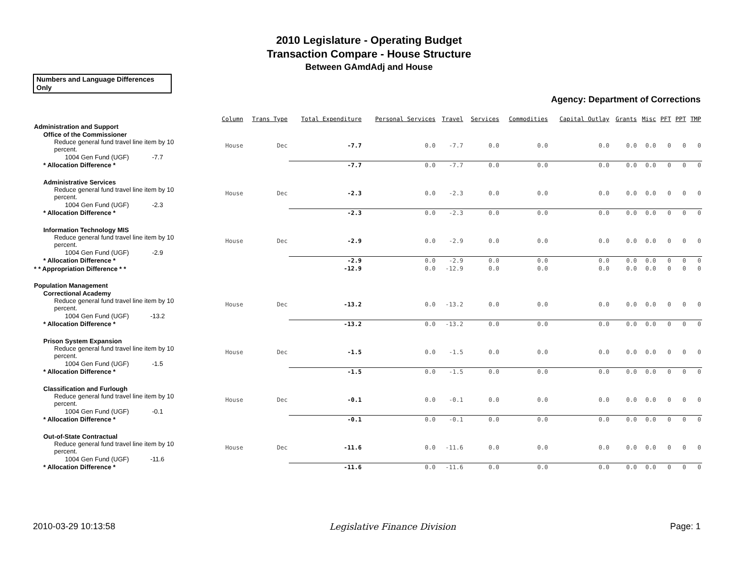2010 Legislature - Operating Budget
Transaction Compare - House Structure
Between GAmdAdj and House
Numbers and Language Differences Only
Agency: Department of Corrections
| | | Column | Trans Type | Total Expenditure | Personal Services | Travel | Services | Commodities | Capital Outlay | Grants | Misc | PFT | PPT | TMP |
| --- | --- | --- | --- | --- | --- | --- | --- | --- | --- | --- | --- | --- | --- | --- |
| Administration and Support | | | | | | | | | | | | | | |
| Office of the Commissioner | | | | | | | | | | | | | | |
| Reduce general fund travel line item by 10 percent. | | House | Dec | -7.7 | 0.0 | -7.7 | 0.0 | 0.0 | 0.0 | 0.0 | 0.0 | 0 | 0 | 0 |
| 1004 Gen Fund (UGF) -7.7 | | | | | | | | | | | | | | |
| * Allocation Difference * | | | | -7.7 | 0.0 | -7.7 | 0.0 | 0.0 | 0.0 | 0.0 | 0.0 | 0 | 0 | 0 |
| Administrative Services | | | | | | | | | | | | | | |
| Reduce general fund travel line item by 10 percent. | | House | Dec | -2.3 | 0.0 | -2.3 | 0.0 | 0.0 | 0.0 | 0.0 | 0.0 | 0 | 0 | 0 |
| 1004 Gen Fund (UGF) -2.3 | | | | | | | | | | | | | | |
| * Allocation Difference * | | | | -2.3 | 0.0 | -2.3 | 0.0 | 0.0 | 0.0 | 0.0 | 0.0 | 0 | 0 | 0 |
| Information Technology MIS | | | | | | | | | | | | | | |
| Reduce general fund travel line item by 10 percent. | | House | Dec | -2.9 | 0.0 | -2.9 | 0.0 | 0.0 | 0.0 | 0.0 | 0.0 | 0 | 0 | 0 |
| 1004 Gen Fund (UGF) -2.9 | | | | | | | | | | | | | | |
| * Allocation Difference * | | | | -2.9 | 0.0 | -2.9 | 0.0 | 0.0 | 0.0 | 0.0 | 0.0 | 0 | 0 | 0 |
| * * Appropriation Difference * * | | | | -12.9 | 0.0 | -12.9 | 0.0 | 0.0 | 0.0 | 0.0 | 0.0 | 0 | 0 | 0 |
| Population Management | | | | | | | | | | | | | | |
| Correctional Academy | | | | | | | | | | | | | | |
| Reduce general fund travel line item by 10 percent. | | House | Dec | -13.2 | 0.0 | -13.2 | 0.0 | 0.0 | 0.0 | 0.0 | 0.0 | 0 | 0 | 0 |
| 1004 Gen Fund (UGF) -13.2 | | | | | | | | | | | | | | |
| * Allocation Difference * | | | | -13.2 | 0.0 | -13.2 | 0.0 | 0.0 | 0.0 | 0.0 | 0.0 | 0 | 0 | 0 |
| Prison System Expansion | | | | | | | | | | | | | | |
| Reduce general fund travel line item by 10 percent. | | House | Dec | -1.5 | 0.0 | -1.5 | 0.0 | 0.0 | 0.0 | 0.0 | 0.0 | 0 | 0 | 0 |
| 1004 Gen Fund (UGF) -1.5 | | | | | | | | | | | | | | |
| * Allocation Difference * | | | | -1.5 | 0.0 | -1.5 | 0.0 | 0.0 | 0.0 | 0.0 | 0.0 | 0 | 0 | 0 |
| Classification and Furlough | | | | | | | | | | | | | | |
| Reduce general fund travel line item by 10 percent. | | House | Dec | -0.1 | 0.0 | -0.1 | 0.0 | 0.0 | 0.0 | 0.0 | 0.0 | 0 | 0 | 0 |
| 1004 Gen Fund (UGF) -0.1 | | | | | | | | | | | | | | |
| * Allocation Difference * | | | | -0.1 | 0.0 | -0.1 | 0.0 | 0.0 | 0.0 | 0.0 | 0.0 | 0 | 0 | 0 |
| Out-of-State Contractual | | | | | | | | | | | | | | |
| Reduce general fund travel line item by 10 percent. | | House | Dec | -11.6 | 0.0 | -11.6 | 0.0 | 0.0 | 0.0 | 0.0 | 0.0 | 0 | 0 | 0 |
| 1004 Gen Fund (UGF) -11.6 | | | | | | | | | | | | | | |
| * Allocation Difference * | | | | -11.6 | 0.0 | -11.6 | 0.0 | 0.0 | 0.0 | 0.0 | 0.0 | 0 | 0 | 0 |
2010-03-29 10:13:58 Legislative Finance Division Page: 1